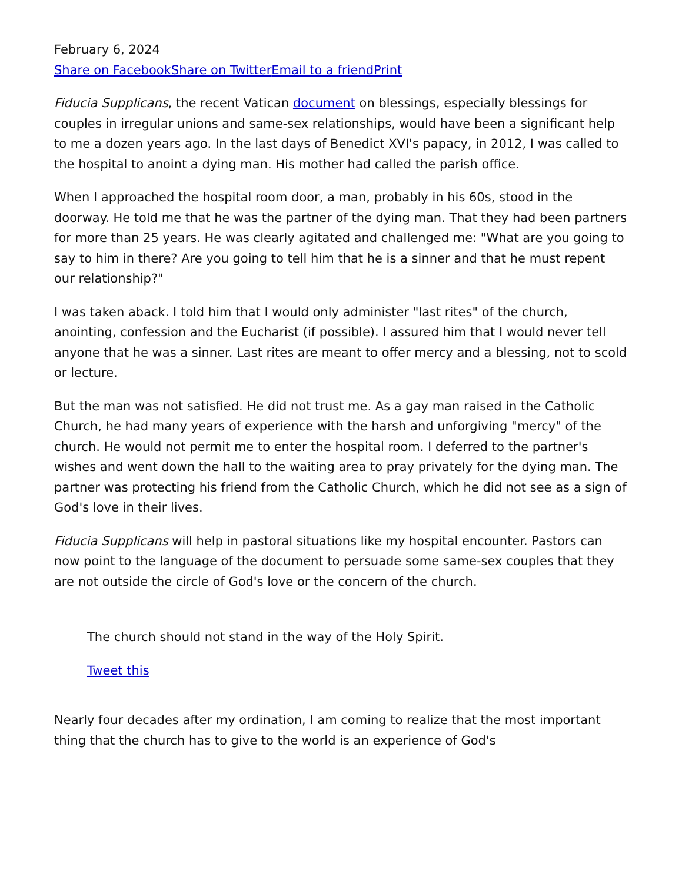February 6, 2024
Share on Facebook Share on Twitter Email to a friend Print
Fiducia Supplicans, the recent Vatican document on blessings, especially blessings for couples in irregular unions and same-sex relationships, would have been a significant help to me a dozen years ago. In the last days of Benedict XVI's papacy, in 2012, I was called to the hospital to anoint a dying man. His mother had called the parish office.
When I approached the hospital room door, a man, probably in his 60s, stood in the doorway. He told me that he was the partner of the dying man. That they had been partners for more than 25 years. He was clearly agitated and challenged me: "What are you going to say to him in there? Are you going to tell him that he is a sinner and that he must repent our relationship?"
I was taken aback. I told him that I would only administer "last rites" of the church, anointing, confession and the Eucharist (if possible). I assured him that I would never tell anyone that he was a sinner. Last rites are meant to offer mercy and a blessing, not to scold or lecture.
But the man was not satisfied. He did not trust me. As a gay man raised in the Catholic Church, he had many years of experience with the harsh and unforgiving "mercy" of the church. He would not permit me to enter the hospital room. I deferred to the partner's wishes and went down the hall to the waiting area to pray privately for the dying man. The partner was protecting his friend from the Catholic Church, which he did not see as a sign of God's love in their lives.
Fiducia Supplicans will help in pastoral situations like my hospital encounter. Pastors can now point to the language of the document to persuade some same-sex couples that they are not outside the circle of God's love or the concern of the church.
The church should not stand in the way of the Holy Spirit.
Tweet this
Nearly four decades after my ordination, I am coming to realize that the most important thing that the church has to give to the world is an experience of God's